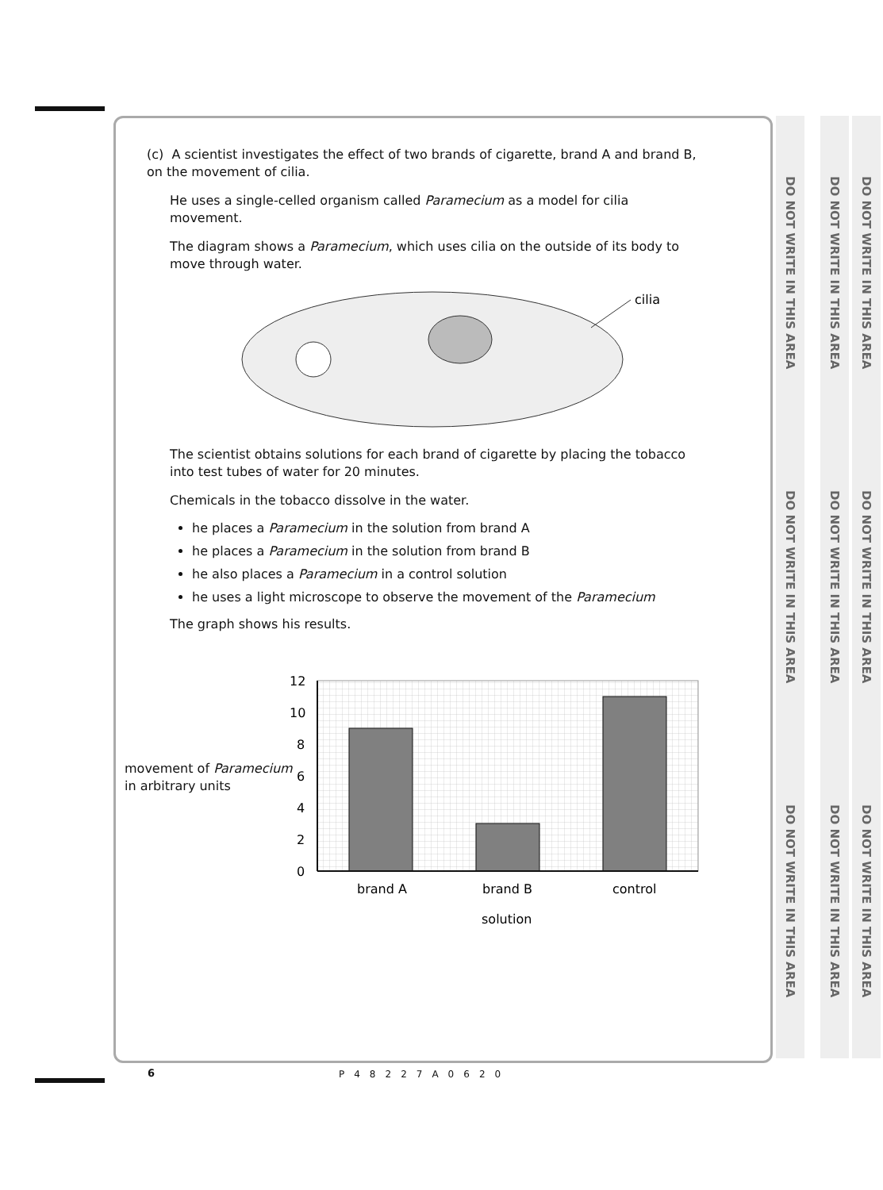(c) A scientist investigates the effect of two brands of cigarette, brand A and brand B, on the movement of cilia.
He uses a single-celled organism called Paramecium as a model for cilia movement.
The diagram shows a Paramecium, which uses cilia on the outside of its body to move through water.
cilia
The scientist obtains solutions for each brand of cigarette by placing the tobacco into test tubes of water for 20 minutes.
Chemicals in the tobacco dissolve in the water.
he places a Paramecium in the solution from brand A
he places a Paramecium in the solution from brand B
he also places a Paramecium in a control solution
he uses a light microscope to observe the movement of the Paramecium
The graph shows his results.
movement of Paramecium
in arbitrary units
12
10
8
6
4
2
0
brand A
brand B
control
solution
6 P48227A0620
DO NOT WRITE IN THIS AREA DO NOT WRITE IN THIS AREA DO NOT WRITE IN THIS AREA
DO NOT WRITE IN THIS AREA DO NOT WRITE IN THIS AREA DO NOT WRITE IN THIS AREA
DO NOT WRITE IN THIS AREA DO NOT WRITE IN THIS AREA DO NOT WRITE IN THIS AREA